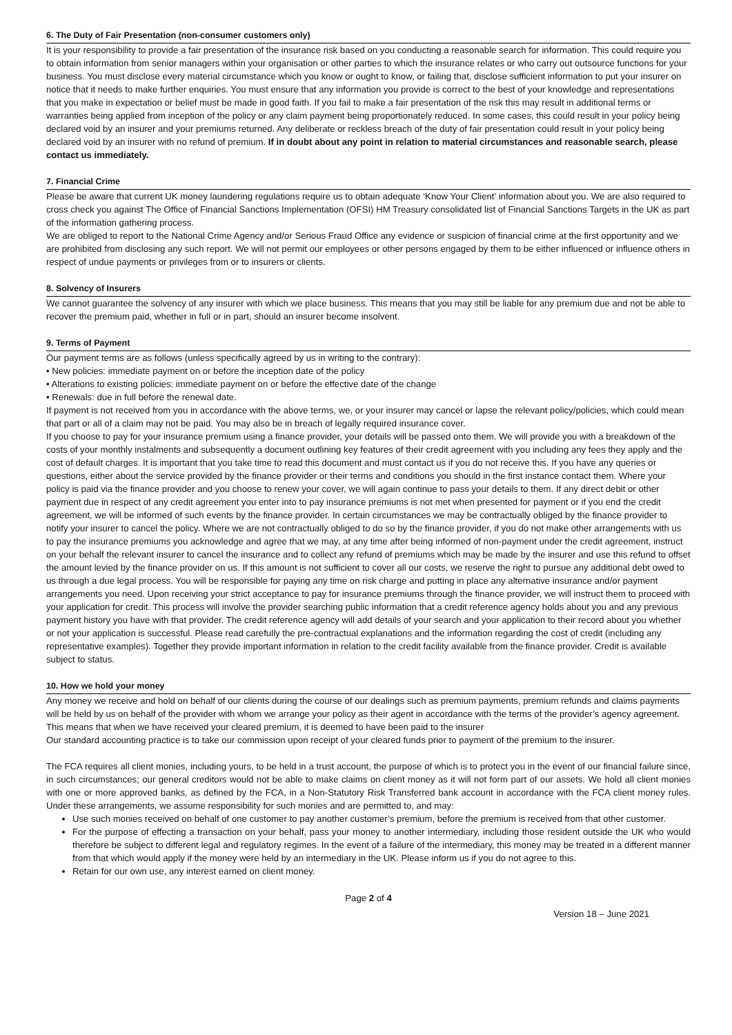6. The Duty of Fair Presentation (non-consumer customers only)
It is your responsibility to provide a fair presentation of the insurance risk based on you conducting a reasonable search for information. This could require you to obtain information from senior managers within your organisation or other parties to which the insurance relates or who carry out outsource functions for your business. You must disclose every material circumstance which you know or ought to know, or failing that, disclose sufficient information to put your insurer on notice that it needs to make further enquiries. You must ensure that any information you provide is correct to the best of your knowledge and representations that you make in expectation or belief must be made in good faith. If you fail to make a fair presentation of the risk this may result in additional terms or warranties being applied from inception of the policy or any claim payment being proportionately reduced. In some cases, this could result in your policy being declared void by an insurer and your premiums returned. Any deliberate or reckless breach of the duty of fair presentation could result in your policy being declared void by an insurer with no refund of premium. If in doubt about any point in relation to material circumstances and reasonable search, please contact us immediately.
7. Financial Crime
Please be aware that current UK money laundering regulations require us to obtain adequate ‘Know Your Client’ information about you. We are also required to cross check you against The Office of Financial Sanctions Implementation (OFSI) HM Treasury consolidated list of Financial Sanctions Targets in the UK as part of the information gathering process.
We are obliged to report to the National Crime Agency and/or Serious Fraud Office any evidence or suspicion of financial crime at the first opportunity and we are prohibited from disclosing any such report. We will not permit our employees or other persons engaged by them to be either influenced or influence others in respect of undue payments or privileges from or to insurers or clients.
8. Solvency of Insurers
We cannot guarantee the solvency of any insurer with which we place business. This means that you may still be liable for any premium due and not be able to recover the premium paid, whether in full or in part, should an insurer become insolvent.
9. Terms of Payment
Our payment terms are as follows (unless specifically agreed by us in writing to the contrary):
• New policies: immediate payment on or before the inception date of the policy
• Alterations to existing policies: immediate payment on or before the effective date of the change
• Renewals: due in full before the renewal date.
If payment is not received from you in accordance with the above terms, we, or your insurer may cancel or lapse the relevant policy/policies, which could mean that part or all of a claim may not be paid. You may also be in breach of legally required insurance cover.
If you choose to pay for your insurance premium using a finance provider, your details will be passed onto them. We will provide you with a breakdown of the costs of your monthly instalments and subsequently a document outlining key features of their credit agreement with you including any fees they apply and the cost of default charges. It is important that you take time to read this document and must contact us if you do not receive this. If you have any queries or questions, either about the service provided by the finance provider or their terms and conditions you should in the first instance contact them. Where your policy is paid via the finance provider and you choose to renew your cover, we will again continue to pass your details to them. If any direct debit or other payment due in respect of any credit agreement you enter into to pay insurance premiums is not met when presented for payment or if you end the credit agreement, we will be informed of such events by the finance provider. In certain circumstances we may be contractually obliged by the finance provider to notify your insurer to cancel the policy. Where we are not contractually obliged to do so by the finance provider, if you do not make other arrangements with us to pay the insurance premiums you acknowledge and agree that we may, at any time after being informed of non-payment under the credit agreement, instruct on your behalf the relevant insurer to cancel the insurance and to collect any refund of premiums which may be made by the insurer and use this refund to offset the amount levied by the finance provider on us. If this amount is not sufficient to cover all our costs, we reserve the right to pursue any additional debt owed to us through a due legal process. You will be responsible for paying any time on risk charge and putting in place any alternative insurance and/or payment arrangements you need. Upon receiving your strict acceptance to pay for insurance premiums through the finance provider, we will instruct them to proceed with your application for credit. This process will involve the provider searching public information that a credit reference agency holds about you and any previous payment history you have with that provider. The credit reference agency will add details of your search and your application to their record about you whether or not your application is successful. Please read carefully the pre-contractual explanations and the information regarding the cost of credit (including any representative examples). Together they provide important information in relation to the credit facility available from the finance provider. Credit is available subject to status.
10. How we hold your money
Any money we receive and hold on behalf of our clients during the course of our dealings such as premium payments, premium refunds and claims payments will be held by us on behalf of the provider with whom we arrange your policy as their agent in accordance with the terms of the provider’s agency agreement. This means that when we have received your cleared premium, it is deemed to have been paid to the insurer
Our standard accounting practice is to take our commission upon receipt of your cleared funds prior to payment of the premium to the insurer.
The FCA requires all client monies, including yours, to be held in a trust account, the purpose of which is to protect you in the event of our financial failure since, in such circumstances; our general creditors would not be able to make claims on client money as it will not form part of our assets. We hold all client monies with one or more approved banks, as defined by the FCA, in a Non-Statutory Risk Transferred bank account in accordance with the FCA client money rules. Under these arrangements, we assume responsibility for such monies and are permitted to, and may:
Use such monies received on behalf of one customer to pay another customer’s premium, before the premium is received from that other customer.
For the purpose of effecting a transaction on your behalf, pass your money to another intermediary, including those resident outside the UK who would therefore be subject to different legal and regulatory regimes. In the event of a failure of the intermediary, this money may be treated in a different manner from that which would apply if the money were held by an intermediary in the UK. Please inform us if you do not agree to this.
Retain for our own use, any interest earned on client money.
Page 2 of 4
Version 18 – June 2021